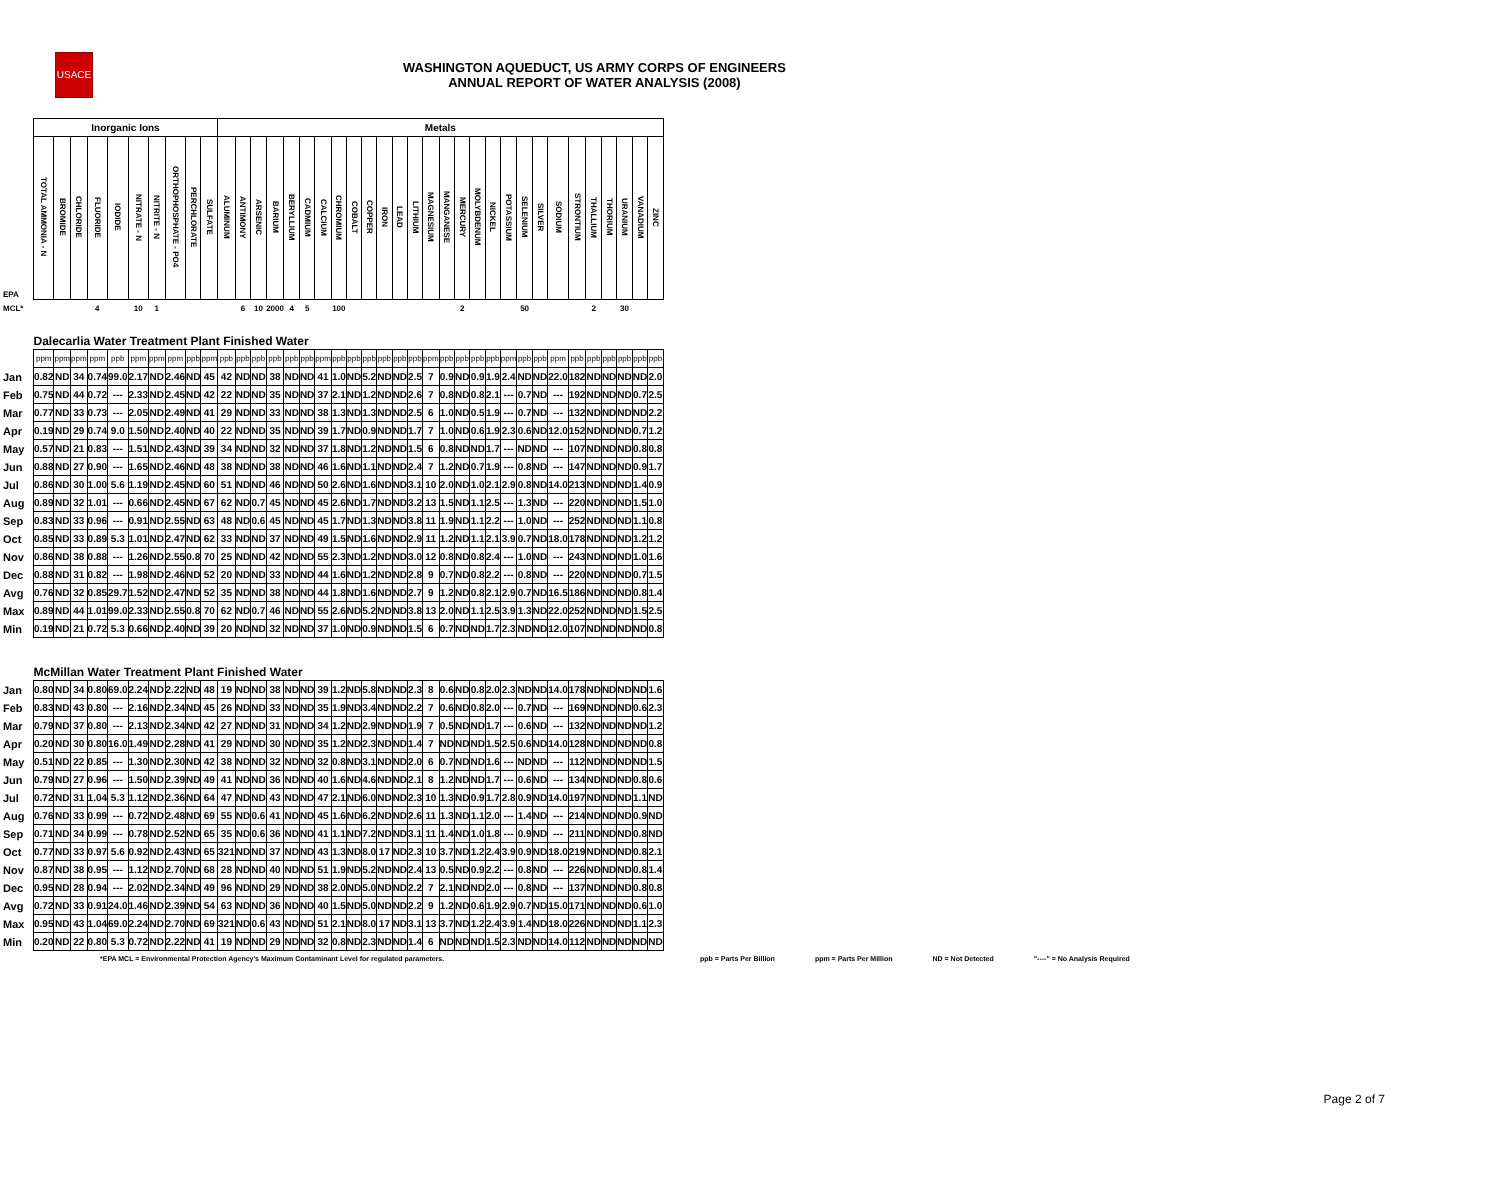USACE
WASHINGTON AQUEDUCT, US ARMY CORPS OF ENGINEERS
ANNUAL REPORT OF WATER ANALYSIS (2008)
| | Inorganic Ions | | | | | | | | | | Metals | | | | | | | | | | | | | | | | | | | | | | | | | | | |
| EPA | TOTAL AMMONIA - N | BROMIDE | CHLORIDE | FLUORIDE | IODIDE | NITRATE - N | NITRITE - N | ORTHOPHOSPHATE - PO4 | PERCHLORATE | SULFATE | ALUMINUM | ANTIMONY | ARSENIC | BARIUM | BERYLLIUM | CADMIUM | CALCIUM | CHROMIUM | COBALT | COPPER | IRON | LEAD | LITHIUM | MAGNESIUM | MANGANESE | MERCURY | MOLYBDENUM | NICKEL | POTASSIUM | SELENIUM | SILVER | SODIUM | STRONTIUM | THALLIUM | THORIUM | URANIUM | VANADIUM | ZINC |
| MCL* | | | | 4 | | 10 | 1 | | | | | 6 | 10 | 2000 | 4 | 5 | | 100 | | | | | | | | 2 | | | | 50 | | | | 2 | | 30 | | |
| | Dalecarlia Water Treatment Plant Finished Water | | | | | | | | | | | | | | | | | | | | | | | | | | | | | | | | | | | | | |
| | ppm | ppm | ppm | ppm | ppb | ppm | ppm | ppm | ppb | ppm | ppb | ppb | ppb | ppb | ppb | ppb | ppm | ppb | ppb | ppb | ppb | ppb | ppb | ppm | ppb | ppb | ppb | ppb | ppm | ppb | ppb | ppm | ppb | ppb | ppb | ppb | ppb | ppb |
| Jan | 0.82 | ND | 34 | 0.74 | 99.0 | 2.17 | ND | 2.46 | ND | 45 | 42 | ND | ND | 38 | ND | ND | 41 | 1.0 | ND | 5.2 | ND | ND | 2.5 | 7 | 0.9 | ND | 0.9 | 1.9 | 2.4 | ND | ND | 22.0 | 182 | ND | ND | ND | ND | 2.0 |
| Feb | 0.75 | ND | 44 | 0.72 | --- | 2.33 | ND | 2.45 | ND | 42 | 22 | ND | ND | 35 | ND | ND | 37 | 2.1 | ND | 1.2 | ND | ND | 2.6 | 7 | 0.8 | ND | 0.8 | 2.1 | --- | 0.7 | ND | --- | 192 | ND | ND | ND | 0.7 | 2.5 |
| Mar | 0.77 | ND | 33 | 0.73 | --- | 2.05 | ND | 2.49 | ND | 41 | 29 | ND | ND | 33 | ND | ND | 38 | 1.3 | ND | 1.3 | ND | ND | 2.5 | 6 | 1.0 | ND | 0.5 | 1.9 | --- | 0.7 | ND | --- | 132 | ND | ND | ND | ND | 2.2 |
| Apr | 0.19 | ND | 29 | 0.74 | 9.0 | 1.50 | ND | 2.40 | ND | 40 | 22 | ND | ND | 35 | ND | ND | 39 | 1.7 | ND | 0.9 | ND | ND | 1.7 | 7 | 1.0 | ND | 0.6 | 1.9 | 2.3 | 0.6 | ND | 12.0 | 152 | ND | ND | ND | 0.7 | 1.2 |
| May | 0.57 | ND | 21 | 0.83 | --- | 1.51 | ND | 2.43 | ND | 39 | 34 | ND | ND | 32 | ND | ND | 37 | 1.8 | ND | 1.2 | ND | ND | 1.5 | 6 | 0.8 | ND | ND | 1.7 | --- | ND | ND | --- | 107 | ND | ND | ND | 0.8 | 0.8 |
| Jun | 0.88 | ND | 27 | 0.90 | --- | 1.65 | ND | 2.46 | ND | 48 | 38 | ND | ND | 38 | ND | ND | 46 | 1.6 | ND | 1.1 | ND | ND | 2.4 | 7 | 1.2 | ND | 0.7 | 1.9 | --- | 0.8 | ND | --- | 147 | ND | ND | ND | 0.9 | 1.7 |
| Jul | 0.86 | ND | 30 | 1.00 | 5.6 | 1.19 | ND | 2.45 | ND | 60 | 51 | ND | ND | 46 | ND | ND | 50 | 2.6 | ND | 1.6 | ND | ND | 3.1 | 10 | 2.0 | ND | 1.0 | 2.1 | 2.9 | 0.8 | ND | 14.0 | 213 | ND | ND | ND | 1.4 | 0.9 |
| Aug | 0.89 | ND | 32 | 1.01 | --- | 0.66 | ND | 2.45 | ND | 67 | 62 | ND | 0.7 | 45 | ND | ND | 45 | 2.6 | ND | 1.7 | ND | ND | 3.2 | 13 | 1.5 | ND | 1.1 | 2.5 | --- | 1.3 | ND | --- | 220 | ND | ND | ND | 1.5 | 1.0 |
| Sep | 0.83 | ND | 33 | 0.96 | --- | 0.91 | ND | 2.55 | ND | 63 | 48 | ND | 0.6 | 45 | ND | ND | 45 | 1.7 | ND | 1.3 | ND | ND | 3.8 | 11 | 1.9 | ND | 1.1 | 2.2 | --- | 1.0 | ND | --- | 252 | ND | ND | ND | 1.1 | 0.8 |
| Oct | 0.85 | ND | 33 | 0.89 | 5.3 | 1.01 | ND | 2.47 | ND | 62 | 33 | ND | ND | 37 | ND | ND | 49 | 1.5 | ND | 1.6 | ND | ND | 2.9 | 11 | 1.2 | ND | 1.1 | 2.1 | 3.9 | 0.7 | ND | 18.0 | 178 | ND | ND | ND | 1.2 | 1.2 |
| Nov | 0.86 | ND | 38 | 0.88 | --- | 1.26 | ND | 2.55 | 0.8 | 70 | 25 | ND | ND | 42 | ND | ND | 55 | 2.3 | ND | 1.2 | ND | ND | 3.0 | 12 | 0.8 | ND | 0.8 | 2.4 | --- | 1.0 | ND | --- | 243 | ND | ND | ND | 1.0 | 1.6 |
| Dec | 0.88 | ND | 31 | 0.82 | --- | 1.98 | ND | 2.46 | ND | 52 | 20 | ND | ND | 33 | ND | ND | 44 | 1.6 | ND | 1.2 | ND | ND | 2.8 | 9 | 0.7 | ND | 0.8 | 2.2 | --- | 0.8 | ND | --- | 220 | ND | ND | ND | 0.7 | 1.5 |
| Avg | 0.76 | ND | 32 | 0.85 | 29.7 | 1.52 | ND | 2.47 | ND | 52 | 35 | ND | ND | 38 | ND | ND | 44 | 1.8 | ND | 1.6 | ND | ND | 2.7 | 9 | 1.2 | ND | 0.8 | 2.1 | 2.9 | 0.7 | ND | 16.5 | 186 | ND | ND | ND | 0.8 | 1.4 |
| Max | 0.89 | ND | 44 | 1.01 | 99.0 | 2.33 | ND | 2.55 | 0.8 | 70 | 62 | ND | 0.7 | 46 | ND | ND | 55 | 2.6 | ND | 5.2 | ND | ND | 3.8 | 13 | 2.0 | ND | 1.1 | 2.5 | 3.9 | 1.3 | ND | 22.0 | 252 | ND | ND | ND | 1.5 | 2.5 |
| Min | 0.19 | ND | 21 | 0.72 | 5.3 | 0.66 | ND | 2.40 | ND | 39 | 20 | ND | ND | 32 | ND | ND | 37 | 1.0 | ND | 0.9 | ND | ND | 1.5 | 6 | 0.7 | ND | ND | 1.7 | 2.3 | ND | ND | 12.0 | 107 | ND | ND | ND | ND | 0.8 |
| | McMillan Water Treatment Plant Finished Water | | | | | | | | | | | | | | | | | | | | | | | | | | | | | | | | | | | | | |
| Jan | 0.80 | ND | 34 | 0.80 | 69.0 | 2.24 | ND | 2.22 | ND | 48 | 19 | ND | ND | 38 | ND | ND | 39 | 1.2 | ND | 5.8 | ND | ND | 2.3 | 8 | 0.6 | ND | 0.8 | 2.0 | 2.3 | ND | ND | 14.0 | 178 | ND | ND | ND | ND | 1.6 |
| Feb | 0.83 | ND | 43 | 0.80 | --- | 2.16 | ND | 2.34 | ND | 45 | 26 | ND | ND | 33 | ND | ND | 35 | 1.9 | ND | 3.4 | ND | ND | 2.2 | 7 | 0.6 | ND | 0.8 | 2.0 | --- | 0.7 | ND | --- | 169 | ND | ND | ND | 0.6 | 2.3 |
| Mar | 0.79 | ND | 37 | 0.80 | --- | 2.13 | ND | 2.34 | ND | 42 | 27 | ND | ND | 31 | ND | ND | 34 | 1.2 | ND | 2.9 | ND | ND | 1.9 | 7 | 0.5 | ND | ND | 1.7 | --- | 0.6 | ND | --- | 132 | ND | ND | ND | ND | 1.2 |
| Apr | 0.20 | ND | 30 | 0.80 | 16.0 | 1.49 | ND | 2.28 | ND | 41 | 29 | ND | ND | 30 | ND | ND | 35 | 1.2 | ND | 2.3 | ND | ND | 1.4 | 7 | ND | ND | ND | 1.5 | 2.5 | 0.6 | ND | 14.0 | 128 | ND | ND | ND | ND | 0.8 |
| May | 0.51 | ND | 22 | 0.85 | --- | 1.30 | ND | 2.30 | ND | 42 | 38 | ND | ND | 32 | ND | ND | 32 | 0.8 | ND | 3.1 | ND | ND | 2.0 | 6 | 0.7 | ND | ND | 1.6 | --- | ND | ND | --- | 112 | ND | ND | ND | ND | 1.5 |
| Jun | 0.79 | ND | 27 | 0.96 | --- | 1.50 | ND | 2.39 | ND | 49 | 41 | ND | ND | 36 | ND | ND | 40 | 1.6 | ND | 4.6 | ND | ND | 2.1 | 8 | 1.2 | ND | ND | 1.7 | --- | 0.6 | ND | --- | 134 | ND | ND | ND | 0.8 | 0.6 |
| Jul | 0.72 | ND | 31 | 1.04 | 5.3 | 1.12 | ND | 2.36 | ND | 64 | 47 | ND | ND | 43 | ND | ND | 47 | 2.1 | ND | 6.0 | ND | ND | 2.3 | 10 | 1.3 | ND | 0.9 | 1.7 | 2.8 | 0.9 | ND | 14.0 | 197 | ND | ND | ND | 1.1 | ND |
| Aug | 0.76 | ND | 33 | 0.99 | --- | 0.72 | ND | 2.48 | ND | 69 | 55 | ND | 0.6 | 41 | ND | ND | 45 | 1.6 | ND | 6.2 | ND | ND | 2.6 | 11 | 1.3 | ND | 1.1 | 2.0 | --- | 1.4 | ND | --- | 214 | ND | ND | ND | 0.9 | ND |
| Sep | 0.71 | ND | 34 | 0.99 | --- | 0.78 | ND | 2.52 | ND | 65 | 35 | ND | 0.6 | 36 | ND | ND | 41 | 1.1 | ND | 7.2 | ND | ND | 3.1 | 11 | 1.4 | ND | 1.0 | 1.8 | --- | 0.9 | ND | --- | 211 | ND | ND | ND | 0.8 | ND |
| Oct | 0.77 | ND | 33 | 0.97 | 5.6 | 0.92 | ND | 2.43 | ND | 65 | 321 | ND | ND | 37 | ND | ND | 43 | 1.3 | ND | 8.0 | 17 | ND | 2.3 | 10 | 3.7 | ND | 1.2 | 2.4 | 3.9 | 0.9 | ND | 18.0 | 219 | ND | ND | ND | 0.8 | 2.1 |
| Nov | 0.87 | ND | 38 | 0.95 | --- | 1.12 | ND | 2.70 | ND | 68 | 28 | ND | ND | 40 | ND | ND | 51 | 1.9 | ND | 5.2 | ND | ND | 2.4 | 13 | 0.5 | ND | 0.9 | 2.2 | --- | 0.8 | ND | --- | 226 | ND | ND | ND | 0.8 | 1.4 |
| Dec | 0.95 | ND | 28 | 0.94 | --- | 2.02 | ND | 2.34 | ND | 49 | 96 | ND | ND | 29 | ND | ND | 38 | 2.0 | ND | 5.0 | ND | ND | 2.2 | 7 | 2.1 | ND | ND | 2.0 | --- | 0.8 | ND | --- | 137 | ND | ND | ND | 0.8 | 0.8 |
| Avg | 0.72 | ND | 33 | 0.91 | 24.0 | 1.46 | ND | 2.39 | ND | 54 | 63 | ND | ND | 36 | ND | ND | 40 | 1.5 | ND | 5.0 | ND | ND | 2.2 | 9 | 1.2 | ND | 0.6 | 1.9 | 2.9 | 0.7 | ND | 15.0 | 171 | ND | ND | ND | 0.6 | 1.0 |
| Max | 0.95 | ND | 43 | 1.04 | 69.0 | 2.24 | ND | 2.70 | ND | 69 | 321 | ND | 0.6 | 43 | ND | ND | 51 | 2.1 | ND | 8.0 | 17 | ND | 3.1 | 13 | 3.7 | ND | 1.2 | 2.4 | 3.9 | 1.4 | ND | 18.0 | 226 | ND | ND | ND | 1.1 | 2.3 |
| Min | 0.20 | ND | 22 | 0.80 | 5.3 | 0.72 | ND | 2.22 | ND | 41 | 19 | ND | ND | 29 | ND | ND | 32 | 0.8 | ND | 2.3 | ND | ND | 1.4 | 6 | ND | ND | ND | 1.5 | 2.3 | ND | ND | 14.0 | 112 | ND | ND | ND | ND | ND |
*EPA MCL = Environmental Protection Agency's Maximum Contaminant Level for regulated parameters. ppb = Parts Per Billion ppm = Parts Per Million ND = Not Detected "----" = No Analysis Required
Page 2 of 7